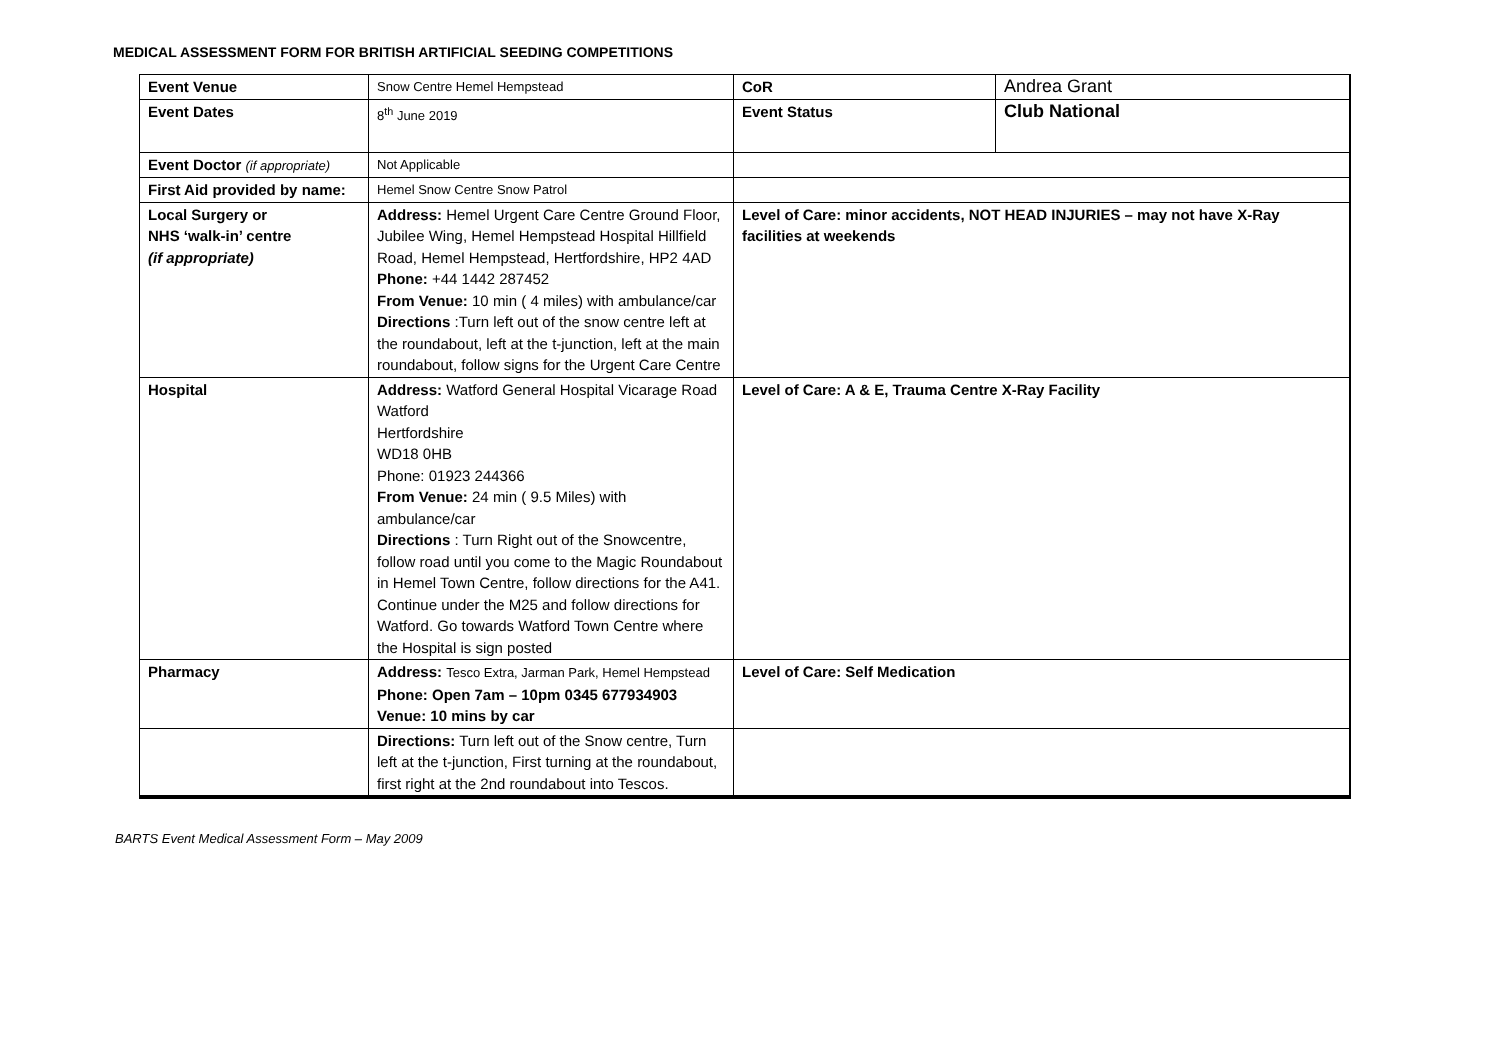MEDICAL ASSESSMENT FORM FOR BRITISH ARTIFICIAL SEEDING COMPETITIONS
| Event Venue | Snow Centre Hemel Hempstead | CoR | Andrea Grant |
| Event Dates | 8<sup>th</sup> June 2019 | Event Status | Club National |
| Event Doctor (if appropriate) | Not Applicable | | |
| First Aid provided by name: | Hemel Snow Centre Snow Patrol | | |
| Local Surgery or NHS ‘walk-in’ centre (if appropriate) | Address: Hemel Urgent Care Centre Ground Floor, Jubilee Wing, Hemel Hempstead Hospital Hillfield Road, Hemel Hempstead, Hertfordshire, HP2 4AD Phone: +44 1442 287452 From Venue: 10 min ( 4 miles) with ambulance/car Directions :Turn left out of the snow centre left at the roundabout, left at the t-junction, left at the main roundabout, follow signs for the Urgent Care Centre | Level of Care: minor accidents, NOT HEAD INJURIES – may not have X-Ray facilities at weekends | |
| Hospital | Address: Watford General Hospital Vicarage Road Watford Hertfordshire WD18 0HB Phone: 01923 244366 From Venue: 24 min ( 9.5 Miles) with ambulance/car Directions : Turn Right out of the Snowcentre, follow road until you come to the Magic Roundabout in Hemel Town Centre, follow directions for the A41. Continue under the M25 and follow directions for Watford. Go towards Watford Town Centre where the Hospital is sign posted | Level of Care: A & E, Trauma Centre X-Ray Facility | |
| Pharmacy | Address: Tesco Extra, Jarman Park, Hemel Hempstead Phone: Open 7am – 10pm 0345 677934903 Venue: 10 mins by car | Level of Care: Self Medication | |
| | Directions: Turn left out of the Snow centre, Turn left at the t-junction, First turning at the roundabout, first right at the 2nd roundabout into Tescos. | | |
BARTS Event Medical Assessment Form – May 2009